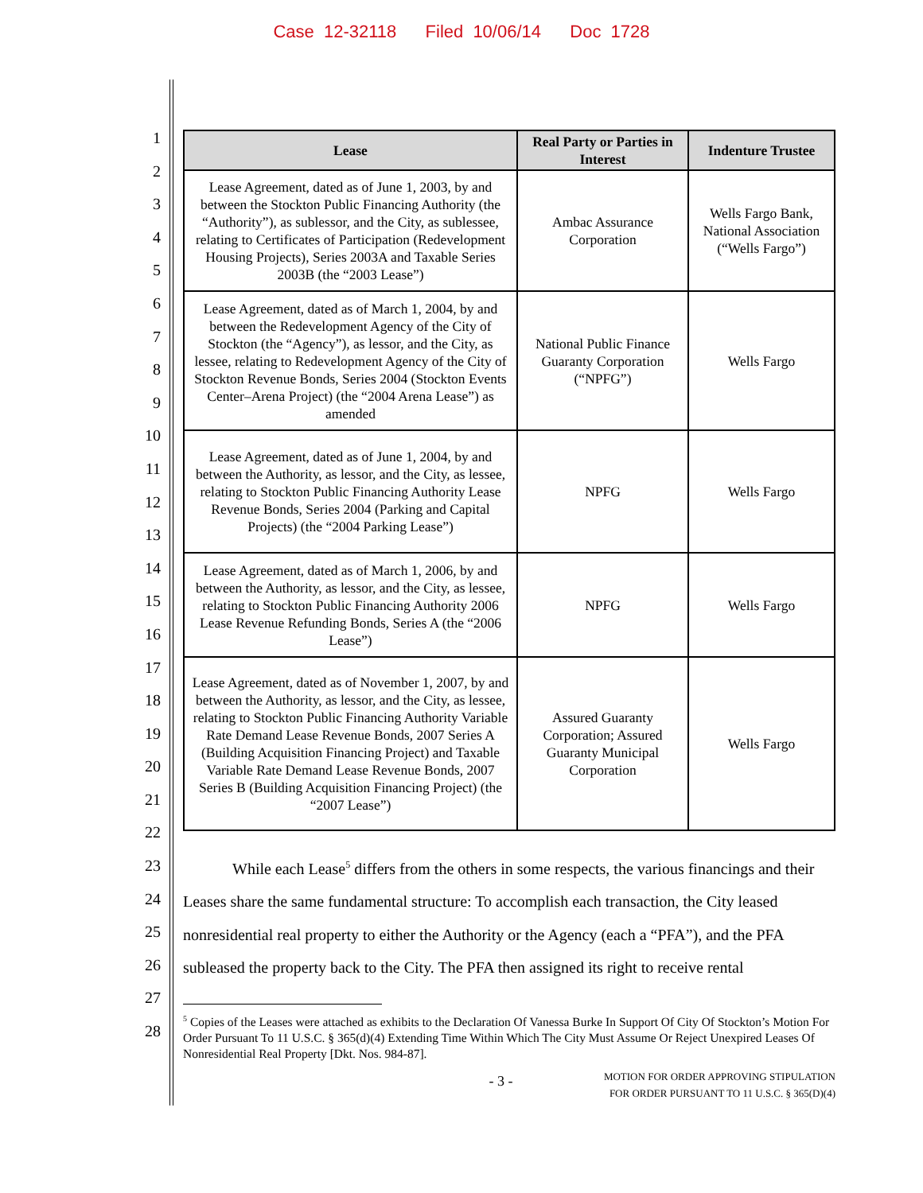Case 12-32118 Filed 10/06/14 Doc 1728
1
2
3
4
5
6
7
8
9
10
11
12
13
14
15
16
17
18
19
20
21
22
23
24
25
26
27
28
| Lease | Real Party or Parties in Interest | Indenture Trustee |
| --- | --- | --- |
| Lease Agreement, dated as of June 1, 2003, by and between the Stockton Public Financing Authority (the “Authority”), as sublessor, and the City, as sublessee, relating to Certificates of Participation (Redevelopment Housing Projects), Series 2003A and Taxable Series 2003B (the “2003 Lease”) | Ambac Assurance Corporation | Wells Fargo Bank, National Association (“Wells Fargo”) |
| Lease Agreement, dated as of March 1, 2004, by and between the Redevelopment Agency of the City of Stockton (the “Agency”), as lessor, and the City, as lessee, relating to Redevelopment Agency of the City of Stockton Revenue Bonds, Series 2004 (Stockton Events Center–Arena Project) (the “2004 Arena Lease”) as amended | National Public Finance Guaranty Corporation (“NPFG”) | Wells Fargo |
| Lease Agreement, dated as of June 1, 2004, by and between the Authority, as lessor, and the City, as lessee, relating to Stockton Public Financing Authority Lease Revenue Bonds, Series 2004 (Parking and Capital Projects) (the “2004 Parking Lease”) | NPFG | Wells Fargo |
| Lease Agreement, dated as of March 1, 2006, by and between the Authority, as lessor, and the City, as lessee, relating to Stockton Public Financing Authority 2006 Lease Revenue Refunding Bonds, Series A (the “2006 Lease”) | NPFG | Wells Fargo |
| Lease Agreement, dated as of November 1, 2007, by and between the Authority, as lessor, and the City, as lessee, relating to Stockton Public Financing Authority Variable Rate Demand Lease Revenue Bonds, 2007 Series A (Building Acquisition Financing Project) and Taxable Variable Rate Demand Lease Revenue Bonds, 2007 Series B (Building Acquisition Financing Project) (the “2007 Lease”) | Assured Guaranty Corporation; Assured Guaranty Municipal Corporation | Wells Fargo |
While each Lease<sup>5</sup> differs from the others in some respects, the various financings and their Leases share the same fundamental structure: To accomplish each transaction, the City leased nonresidential real property to either the Authority or the Agency (each a “PFA”), and the PFA subleased the property back to the City. The PFA then assigned its right to receive rental
<sup>5</sup> Copies of the Leases were attached as exhibits to the Declaration Of Vanessa Burke In Support Of City Of Stockton’s Motion For Order Pursuant To 11 U.S.C. § 365(d)(4) Extending Time Within Which The City Must Assume Or Reject Unexpired Leases Of Nonresidential Real Property [Dkt. Nos. 984-87].
- 3 - MOTION FOR ORDER APPROVING STIPULATION
FOR ORDER PURSUANT TO 11 U.S.C. § 365(D)(4)